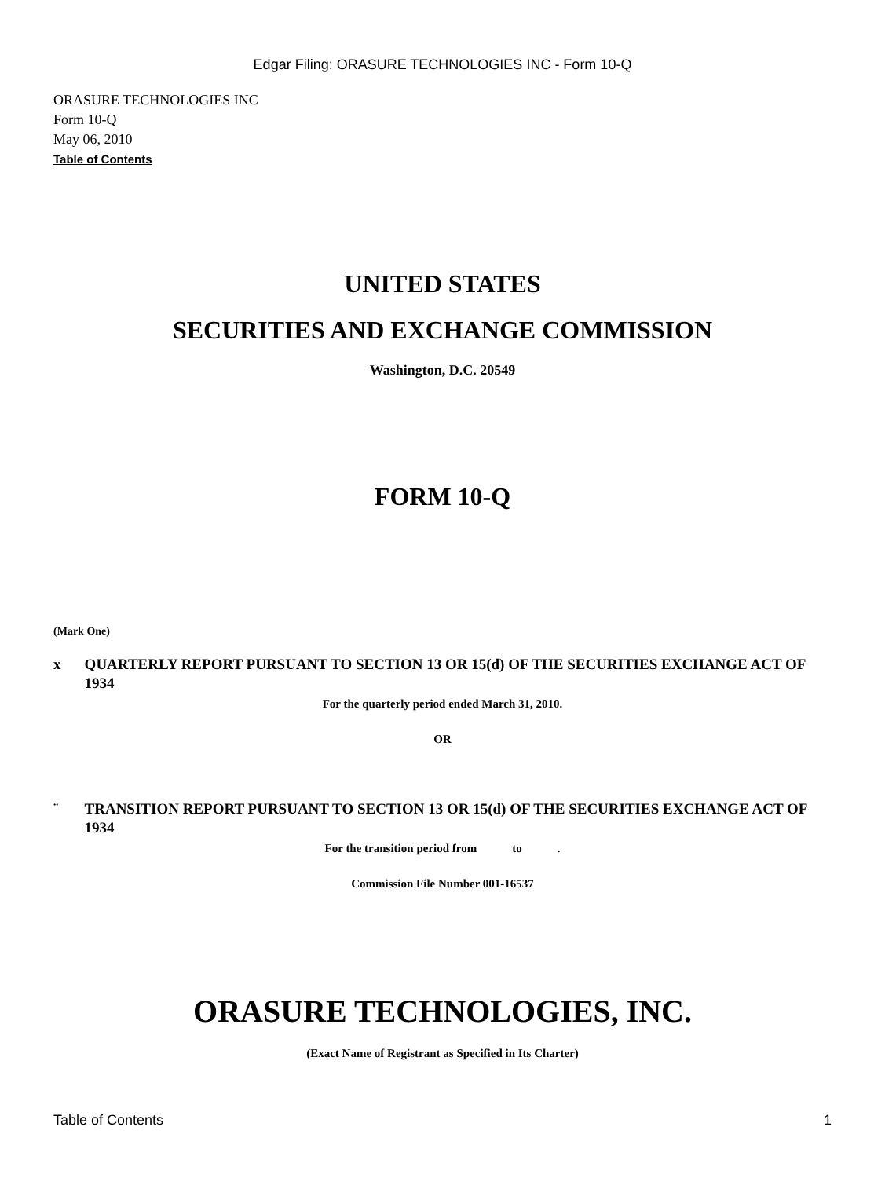Edgar Filing: ORASURE TECHNOLOGIES INC - Form 10-Q
ORASURE TECHNOLOGIES INC
Form 10-Q
May 06, 2010
Table of Contents
UNITED STATES
SECURITIES AND EXCHANGE COMMISSION
Washington, D.C. 20549
FORM 10-Q
(Mark One)
x QUARTERLY REPORT PURSUANT TO SECTION 13 OR 15(d) OF THE SECURITIES EXCHANGE ACT OF 1934
For the quarterly period ended March 31, 2010.
OR
¨ TRANSITION REPORT PURSUANT TO SECTION 13 OR 15(d) OF THE SECURITIES EXCHANGE ACT OF 1934
For the transition period from to .
Commission File Number 001-16537
ORASURE TECHNOLOGIES, INC.
(Exact Name of Registrant as Specified in Its Charter)
Table of Contents 1